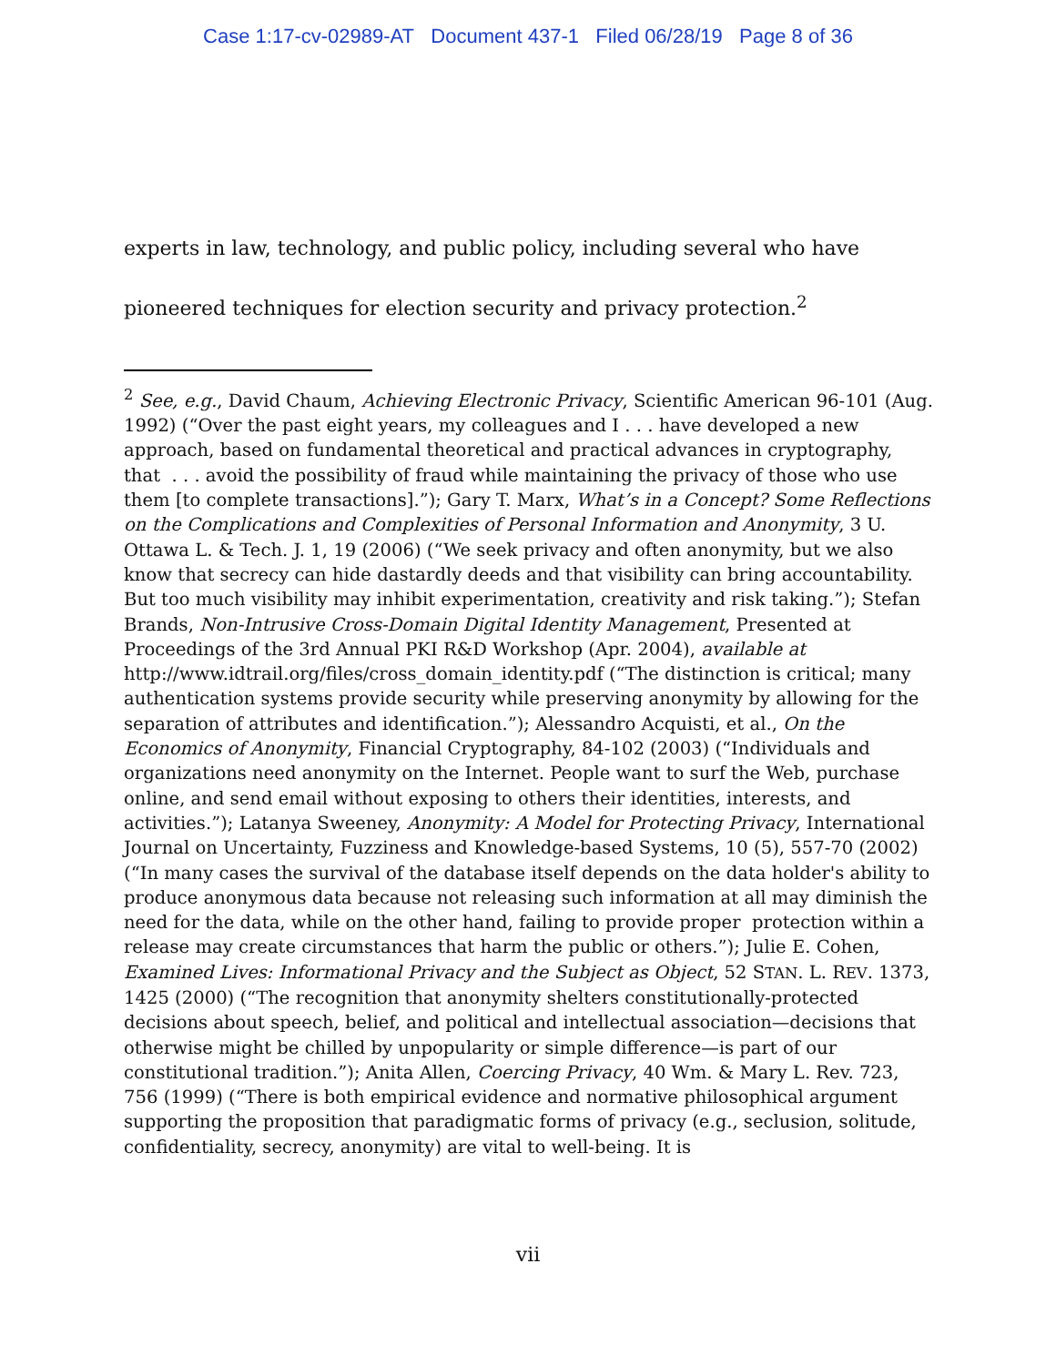Case 1:17-cv-02989-AT Document 437-1 Filed 06/28/19 Page 8 of 36
experts in law, technology, and public policy, including several who have pioneered techniques for election security and privacy protection.<sup>2</sup>
<sup>2</sup> See, e.g., David Chaum, Achieving Electronic Privacy, Scientific American 96-101 (Aug. 1992) (“Over the past eight years, my colleagues and I . . . have developed a new approach, based on fundamental theoretical and practical advances in cryptography, that . . . avoid the possibility of fraud while maintaining the privacy of those who use them [to complete transactions].”); Gary T. Marx, What’s in a Concept? Some Reflections on the Complications and Complexities of Personal Information and Anonymity, 3 U. Ottawa L. & Tech. J. 1, 19 (2006) (“We seek privacy and often anonymity, but we also know that secrecy can hide dastardly deeds and that visibility can bring accountability. But too much visibility may inhibit experimentation, creativity and risk taking.”); Stefan Brands, Non-Intrusive Cross-Domain Digital Identity Management, Presented at Proceedings of the 3rd Annual PKI R&D Workshop (Apr. 2004), available at http://www.idtrail.org/files/cross_domain_identity.pdf (“The distinction is critical; many authentication systems provide security while preserving anonymity by allowing for the separation of attributes and identification.”); Alessandro Acquisti, et al., On the Economics of Anonymity, Financial Cryptography, 84-102 (2003) (“Individuals and organizations need anonymity on the Internet. People want to surf the Web, purchase online, and send email without exposing to others their identities, interests, and activities.”); Latanya Sweeney, Anonymity: A Model for Protecting Privacy, International Journal on Uncertainty, Fuzziness and Knowledge-based Systems, 10 (5), 557-70 (2002) (“In many cases the survival of the database itself depends on the data holder's ability to produce anonymous data because not releasing such information at all may diminish the need for the data, while on the other hand, failing to provide proper protection within a release may create circumstances that harm the public or others.”); Julie E. Cohen, Examined Lives: Informational Privacy and the Subject as Object, 52 STAN. L. REV. 1373, 1425 (2000) (“The recognition that anonymity shelters constitutionally-protected decisions about speech, belief, and political and intellectual association—decisions that otherwise might be chilled by unpopularity or simple difference—is part of our constitutional tradition.”); Anita Allen, Coercing Privacy, 40 Wm. & Mary L. Rev. 723, 756 (1999) (“There is both empirical evidence and normative philosophical argument supporting the proposition that paradigmatic forms of privacy (e.g., seclusion, solitude, confidentiality, secrecy, anonymity) are vital to well-being. It is
vii